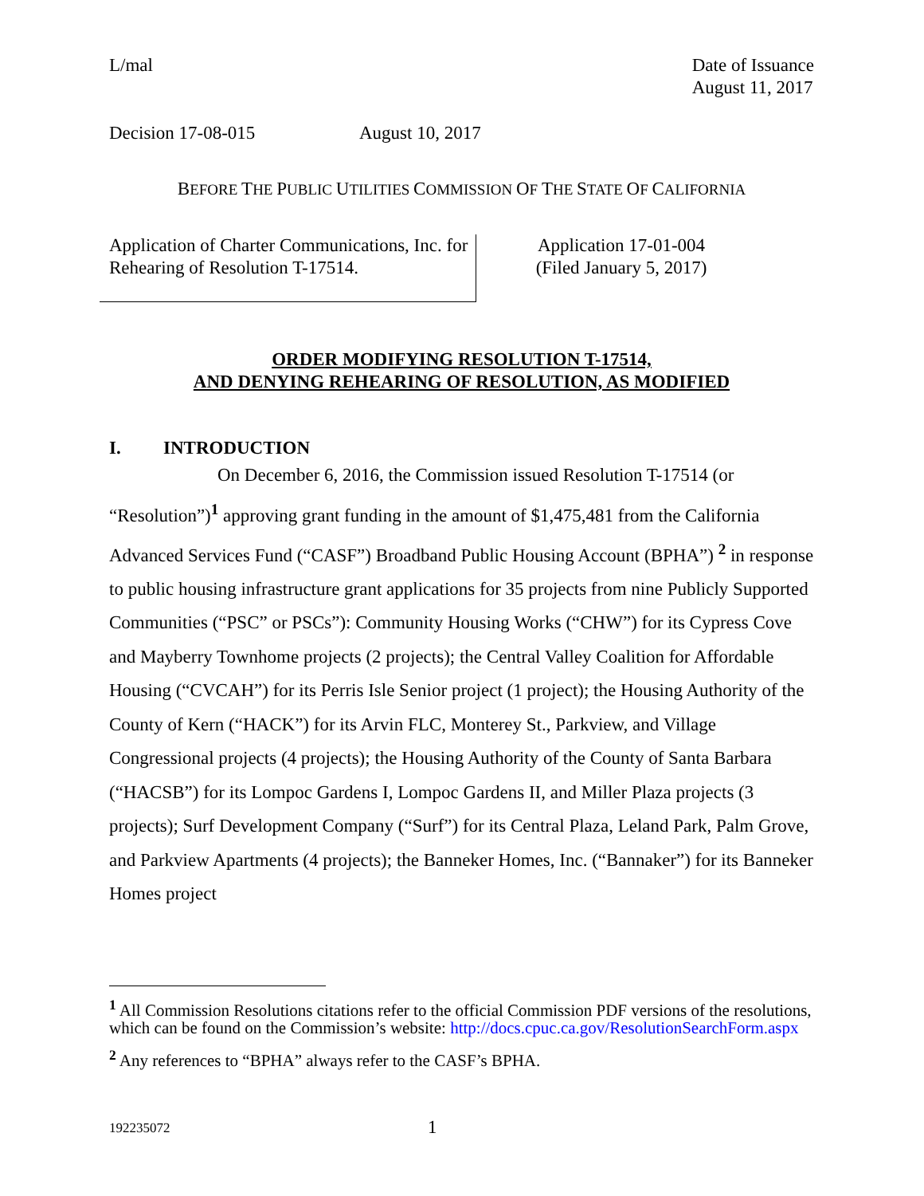L/mal Date of Issuance
August 11, 2017
Decision 17-08-015 August 10, 2017
BEFORE THE PUBLIC UTILITIES COMMISSION OF THE STATE OF CALIFORNIA
Application of Charter Communications, Inc. for Rehearing of Resolution T-17514.
Application 17-01-004
(Filed January 5, 2017)
ORDER MODIFYING RESOLUTION T-17514,
AND DENYING REHEARING OF RESOLUTION, AS MODIFIED
I. INTRODUCTION
On December 6, 2016, the Commission issued Resolution T-17514 (or “Resolution”)<sup>1</sup> approving grant funding in the amount of $1,475,481 from the California Advanced Services Fund (“CASF”) Broadband Public Housing Account (BPHA”) <sup>2</sup> in response to public housing infrastructure grant applications for 35 projects from nine Publicly Supported Communities (“PSC” or PSCs”): Community Housing Works (“CHW”) for its Cypress Cove and Mayberry Townhome projects (2 projects); the Central Valley Coalition for Affordable Housing (“CVCAH”) for its Perris Isle Senior project (1 project); the Housing Authority of the County of Kern (“HACK”) for its Arvin FLC, Monterey St., Parkview, and Village Congressional projects (4 projects); the Housing Authority of the County of Santa Barbara (“HACSB”) for its Lompoc Gardens I, Lompoc Gardens II, and Miller Plaza projects (3 projects); Surf Development Company (“Surf”) for its Central Plaza, Leland Park, Palm Grove, and Parkview Apartments (4 projects); the Banneker Homes, Inc. (“Bannaker”) for its Banneker Homes project
<sup>1</sup> All Commission Resolutions citations refer to the official Commission PDF versions of the resolutions, which can be found on the Commission’s website: http://docs.cpuc.ca.gov/ResolutionSearchForm.aspx
<sup>2</sup> Any references to “BPHA” always refer to the CASF’s BPHA.
192235072 1